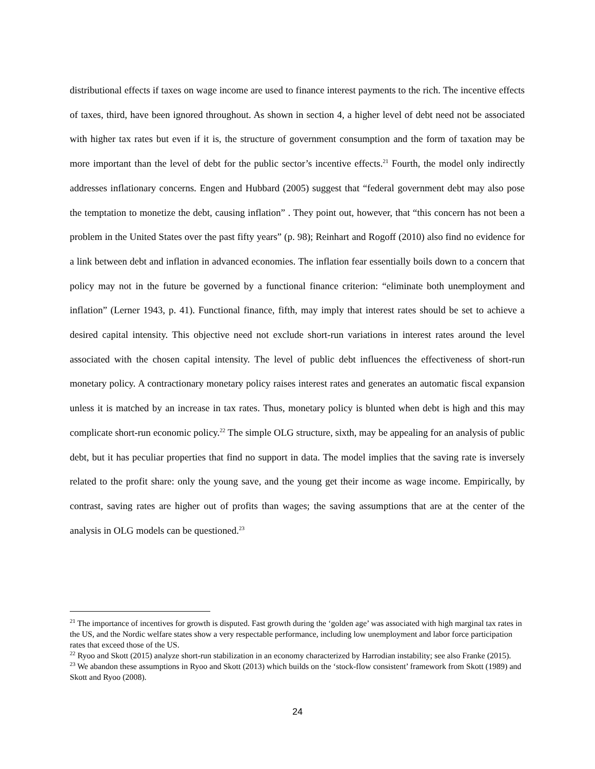distributional effects if taxes on wage income are used to finance interest payments to the rich. The incentive effects of taxes, third, have been ignored throughout. As shown in section 4, a higher level of debt need not be associated with higher tax rates but even if it is, the structure of government consumption and the form of taxation may be more important than the level of debt for the public sector’s incentive effects.<sup>21</sup> Fourth, the model only indirectly addresses inflationary concerns. Engen and Hubbard (2005) suggest that “federal government debt may also pose the temptation to monetize the debt, causing inflation” . They point out, however, that “this concern has not been a problem in the United States over the past fifty years” (p. 98); Reinhart and Rogoff (2010) also find no evidence for a link between debt and inflation in advanced economies. The inflation fear essentially boils down to a concern that policy may not in the future be governed by a functional finance criterion: “eliminate both unemployment and inflation” (Lerner 1943, p. 41). Functional finance, fifth, may imply that interest rates should be set to achieve a desired capital intensity. This objective need not exclude short-run variations in interest rates around the level associated with the chosen capital intensity. The level of public debt influences the effectiveness of short-run monetary policy. A contractionary monetary policy raises interest rates and generates an automatic fiscal expansion unless it is matched by an increase in tax rates. Thus, monetary policy is blunted when debt is high and this may complicate short-run economic policy.<sup>22</sup> The simple OLG structure, sixth, may be appealing for an analysis of public debt, but it has peculiar properties that find no support in data. The model implies that the saving rate is inversely related to the profit share: only the young save, and the young get their income as wage income. Empirically, by contrast, saving rates are higher out of profits than wages; the saving assumptions that are at the center of the analysis in OLG models can be questioned.<sup>23</sup>
<sup>21</sup> The importance of incentives for growth is disputed. Fast growth during the ‘golden age’ was associated with high marginal tax rates in the US, and the Nordic welfare states show a very respectable performance, including low unemployment and labor force participation rates that exceed those of the US.
<sup>22</sup> Ryoo and Skott (2015) analyze short-run stabilization in an economy characterized by Harrodian instability; see also Franke (2015).
<sup>23</sup> We abandon these assumptions in Ryoo and Skott (2013) which builds on the ‘stock-flow consistent’ framework from Skott (1989) and Skott and Ryoo (2008).
24